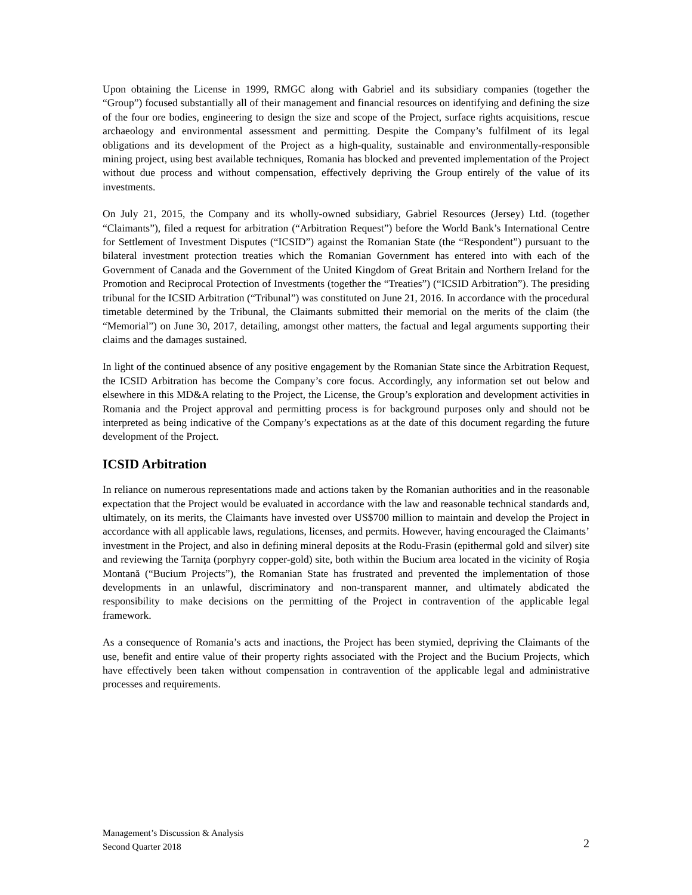Upon obtaining the License in 1999, RMGC along with Gabriel and its subsidiary companies (together the “Group”) focused substantially all of their management and financial resources on identifying and defining the size of the four ore bodies, engineering to design the size and scope of the Project, surface rights acquisitions, rescue archaeology and environmental assessment and permitting. Despite the Company’s fulfilment of its legal obligations and its development of the Project as a high-quality, sustainable and environmentally-responsible mining project, using best available techniques, Romania has blocked and prevented implementation of the Project without due process and without compensation, effectively depriving the Group entirely of the value of its investments.
On July 21, 2015, the Company and its wholly-owned subsidiary, Gabriel Resources (Jersey) Ltd. (together “Claimants”), filed a request for arbitration (“Arbitration Request”) before the World Bank’s International Centre for Settlement of Investment Disputes (“ICSID”) against the Romanian State (the “Respondent”) pursuant to the bilateral investment protection treaties which the Romanian Government has entered into with each of the Government of Canada and the Government of the United Kingdom of Great Britain and Northern Ireland for the Promotion and Reciprocal Protection of Investments (together the “Treaties”) (“ICSID Arbitration”). The presiding tribunal for the ICSID Arbitration (“Tribunal”) was constituted on June 21, 2016. In accordance with the procedural timetable determined by the Tribunal, the Claimants submitted their memorial on the merits of the claim (the “Memorial”) on June 30, 2017, detailing, amongst other matters, the factual and legal arguments supporting their claims and the damages sustained.
In light of the continued absence of any positive engagement by the Romanian State since the Arbitration Request, the ICSID Arbitration has become the Company’s core focus. Accordingly, any information set out below and elsewhere in this MD&A relating to the Project, the License, the Group’s exploration and development activities in Romania and the Project approval and permitting process is for background purposes only and should not be interpreted as being indicative of the Company’s expectations as at the date of this document regarding the future development of the Project.
ICSID Arbitration
In reliance on numerous representations made and actions taken by the Romanian authorities and in the reasonable expectation that the Project would be evaluated in accordance with the law and reasonable technical standards and, ultimately, on its merits, the Claimants have invested over US$700 million to maintain and develop the Project in accordance with all applicable laws, regulations, licenses, and permits. However, having encouraged the Claimants’ investment in the Project, and also in defining mineral deposits at the Rodu-Frasin (epithermal gold and silver) site and reviewing the Tarniţa (porphyry copper-gold) site, both within the Bucium area located in the vicinity of Roşia Montană (“Bucium Projects”), the Romanian State has frustrated and prevented the implementation of those developments in an unlawful, discriminatory and non-transparent manner, and ultimately abdicated the responsibility to make decisions on the permitting of the Project in contravention of the applicable legal framework.
As a consequence of Romania’s acts and inactions, the Project has been stymied, depriving the Claimants of the use, benefit and entire value of their property rights associated with the Project and the Bucium Projects, which have effectively been taken without compensation in contravention of the applicable legal and administrative processes and requirements.
Management’s Discussion & Analysis
Second Quarter 2018
2